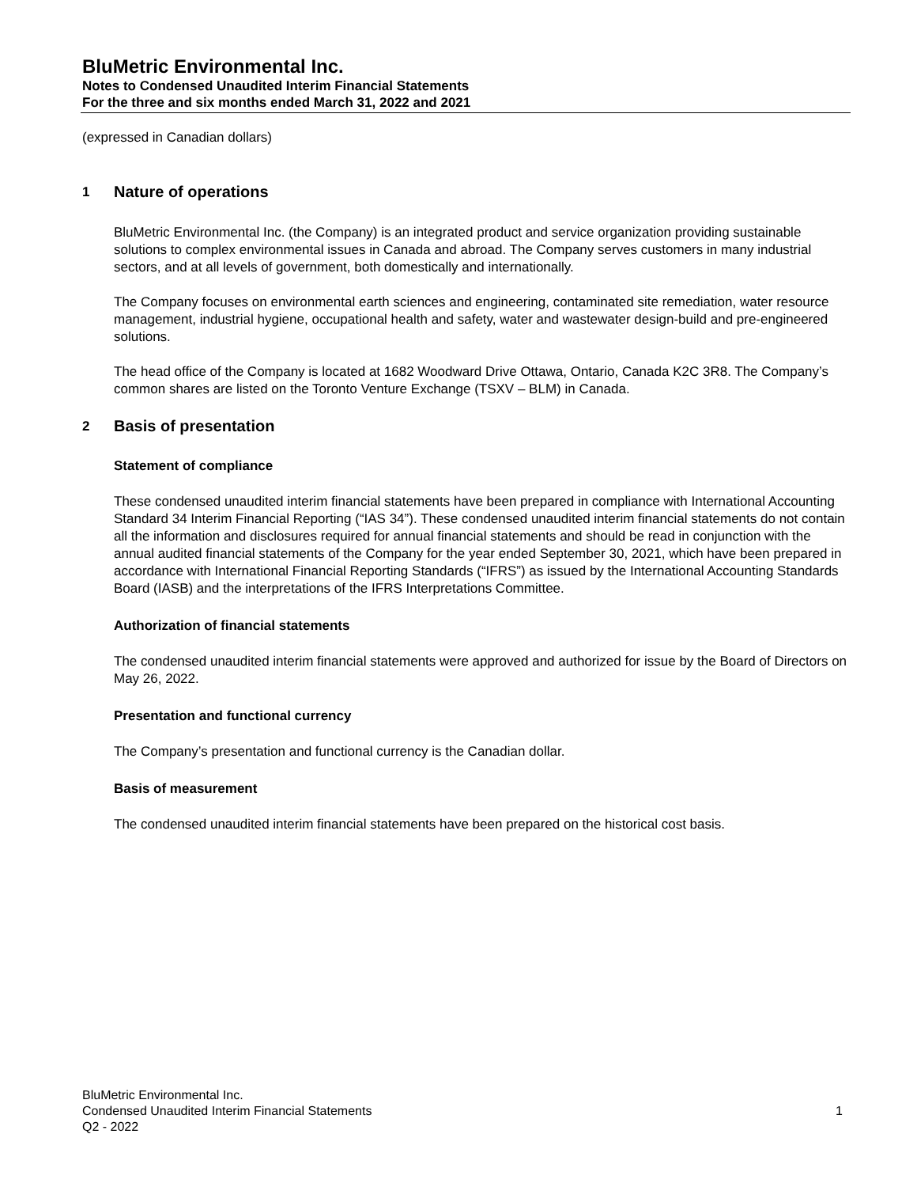BluMetric Environmental Inc.
Notes to Condensed Unaudited Interim Financial Statements
For the three and six months ended March 31, 2022 and 2021
(expressed in Canadian dollars)
1 Nature of operations
BluMetric Environmental Inc. (the Company) is an integrated product and service organization providing sustainable solutions to complex environmental issues in Canada and abroad. The Company serves customers in many industrial sectors, and at all levels of government, both domestically and internationally.
The Company focuses on environmental earth sciences and engineering, contaminated site remediation, water resource management, industrial hygiene, occupational health and safety, water and wastewater design-build and pre-engineered solutions.
The head office of the Company is located at 1682 Woodward Drive Ottawa, Ontario, Canada K2C 3R8. The Company’s common shares are listed on the Toronto Venture Exchange (TSXV – BLM) in Canada.
2 Basis of presentation
Statement of compliance
These condensed unaudited interim financial statements have been prepared in compliance with International Accounting Standard 34 Interim Financial Reporting (“IAS 34”). These condensed unaudited interim financial statements do not contain all the information and disclosures required for annual financial statements and should be read in conjunction with the annual audited financial statements of the Company for the year ended September 30, 2021, which have been prepared in accordance with International Financial Reporting Standards (“IFRS”) as issued by the International Accounting Standards Board (IASB) and the interpretations of the IFRS Interpretations Committee.
Authorization of financial statements
The condensed unaudited interim financial statements were approved and authorized for issue by the Board of Directors on May 26, 2022.
Presentation and functional currency
The Company’s presentation and functional currency is the Canadian dollar.
Basis of measurement
The condensed unaudited interim financial statements have been prepared on the historical cost basis.
BluMetric Environmental Inc.
Condensed Unaudited Interim Financial Statements
Q2 - 2022
1